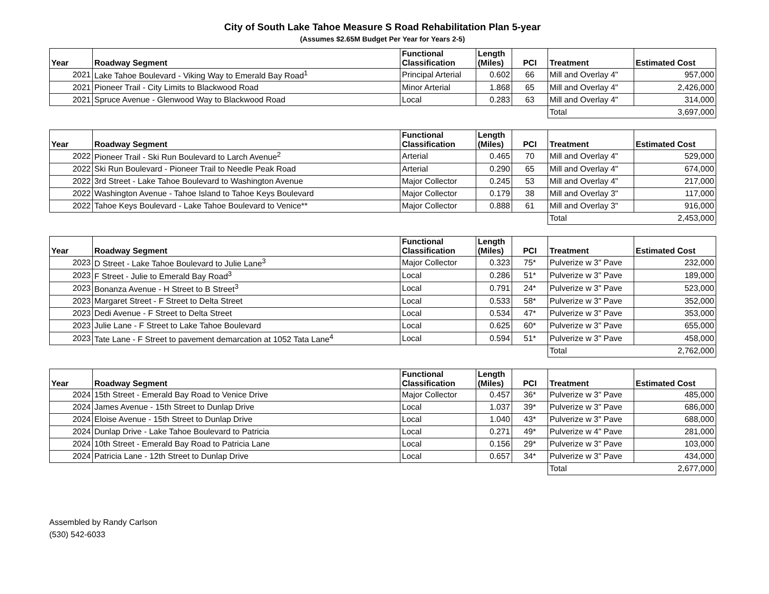City of South Lake Tahoe Measure S Road Rehabilitation Plan 5-year
(Assumes $2.65M Budget Per Year for Years 2-5)
| Year | Roadway Segment | Functional Classification | Length (Miles) | PCI | Treatment | Estimated Cost |
| --- | --- | --- | --- | --- | --- | --- |
| 2021 | Lake Tahoe Boulevard - Viking Way to Emerald Bay Road<sup>1</sup> | Principal Arterial | 0.602 | 66 | Mill and Overlay 4" | 957,000 |
| 2021 | Pioneer Trail - City Limits to Blackwood Road | Minor Arterial | 1.868 | 65 | Mill and Overlay 4" | 2,426,000 |
| 2021 | Spruce Avenue - Glenwood Way to Blackwood Road | Local | 0.283 | 63 | Mill and Overlay 4" | 314,000 |
| | | | | | Total | 3,697,000 |
| Year | Roadway Segment | Functional Classification | Length (Miles) | PCI | Treatment | Estimated Cost |
| --- | --- | --- | --- | --- | --- | --- |
| 2022 | Pioneer Trail - Ski Run Boulevard to Larch Avenue<sup>2</sup> | Arterial | 0.465 | 70 | Mill and Overlay 4" | 529,000 |
| 2022 | Ski Run Boulevard - Pioneer Trail to Needle Peak Road | Arterial | 0.290 | 65 | Mill and Overlay 4" | 674,000 |
| 2022 | 3rd Street - Lake Tahoe Boulevard to Washington Avenue | Major Collector | 0.245 | 53 | Mill and Overlay 4" | 217,000 |
| 2022 | Washington Avenue - Tahoe Island to Tahoe Keys Boulevard | Major Collector | 0.179 | 38 | Mill and Overlay 3" | 117,000 |
| 2022 | Tahoe Keys Boulevard - Lake Tahoe Boulevard to Venice** | Major Collector | 0.888 | 61 | Mill and Overlay 3" | 916,000 |
| | | | | | Total | 2,453,000 |
| Year | Roadway Segment | Functional Classification | Length (Miles) | PCI | Treatment | Estimated Cost |
| --- | --- | --- | --- | --- | --- | --- |
| 2023 | D Street - Lake Tahoe Boulevard to Julie Lane<sup>3</sup> | Major Collector | 0.323 | 75* | Pulverize w 3" Pave | 232,000 |
| 2023 | F Street - Julie to Emerald Bay Road<sup>3</sup> | Local | 0.286 | 51* | Pulverize w 3" Pave | 189,000 |
| 2023 | Bonanza Avenue - H Street to B Street<sup>3</sup> | Local | 0.791 | 24* | Pulverize w 3" Pave | 523,000 |
| 2023 | Margaret Street - F Street to Delta Street | Local | 0.533 | 58* | Pulverize w 3" Pave | 352,000 |
| 2023 | Dedi Avenue - F Street to Delta Street | Local | 0.534 | 47* | Pulverize w 3" Pave | 353,000 |
| 2023 | Julie Lane - F Street to Lake Tahoe Boulevard | Local | 0.625 | 60* | Pulverize w 3" Pave | 655,000 |
| 2023 | Tate Lane - F Street to pavement demarcation at 1052 Tata Lane<sup>4</sup> | Local | 0.594 | 51* | Pulverize w 3" Pave | 458,000 |
| | | | | | Total | 2,762,000 |
| Year | Roadway Segment | Functional Classification | Length (Miles) | PCI | Treatment | Estimated Cost |
| --- | --- | --- | --- | --- | --- | --- |
| 2024 | 15th Street - Emerald Bay Road to Venice Drive | Major Collector | 0.457 | 36* | Pulverize w 3" Pave | 485,000 |
| 2024 | James Avenue - 15th Street to Dunlap Drive | Local | 1.037 | 39* | Pulverize w 3" Pave | 686,000 |
| 2024 | Eloise Avenue - 15th Street to Dunlap Drive | Local | 1.040 | 43* | Pulverize w 3" Pave | 688,000 |
| 2024 | Dunlap Drive - Lake Tahoe Boulevard to Patricia | Local | 0.271 | 49* | Pulverize w 4" Pave | 281,000 |
| 2024 | 10th Street - Emerald Bay Road to Patricia Lane | Local | 0.156 | 29* | Pulverize w 3" Pave | 103,000 |
| 2024 | Patricia Lane - 12th Street to Dunlap Drive | Local | 0.657 | 34* | Pulverize w 3" Pave | 434,000 |
| | | | | | Total | 2,677,000 |
Assembled by Randy Carlson
(530) 542-6033